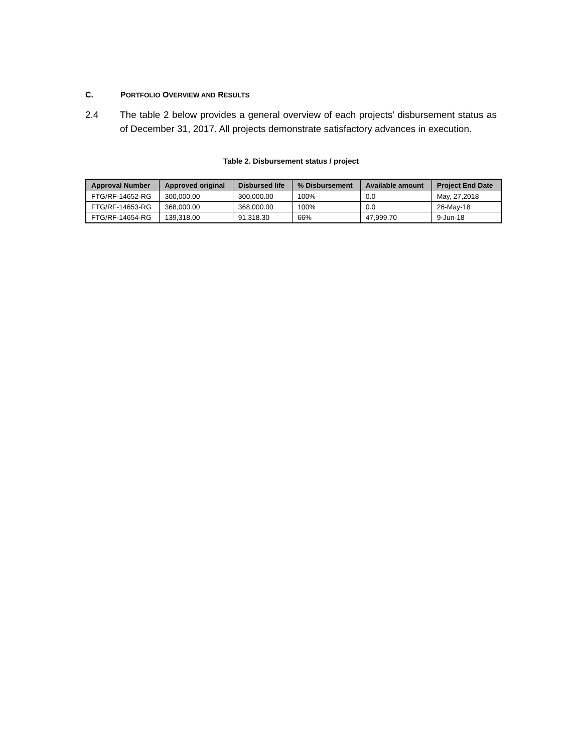C. PORTFOLIO OVERVIEW AND RESULTS
2.4 The table 2 below provides a general overview of each projects’ disbursement status as of December 31, 2017. All projects demonstrate satisfactory advances in execution.
Table 2. Disbursement status / project
| Approval Number | Approved original | Disbursed life | % Disbursement | Available amount | Project End Date |
| --- | --- | --- | --- | --- | --- |
| FTG/RF-14652-RG | 300,000.00 | 300,000.00 | 100% | 0.0 | May, 27,2018 |
| FTG/RF-14653-RG | 368,000.00 | 368,000.00 | 100% | 0.0 | 26-May-18 |
| FTG/RF-14654-RG | 139,318.00 | 91,318.30 | 66% | 47,999.70 | 9-Jun-18 |